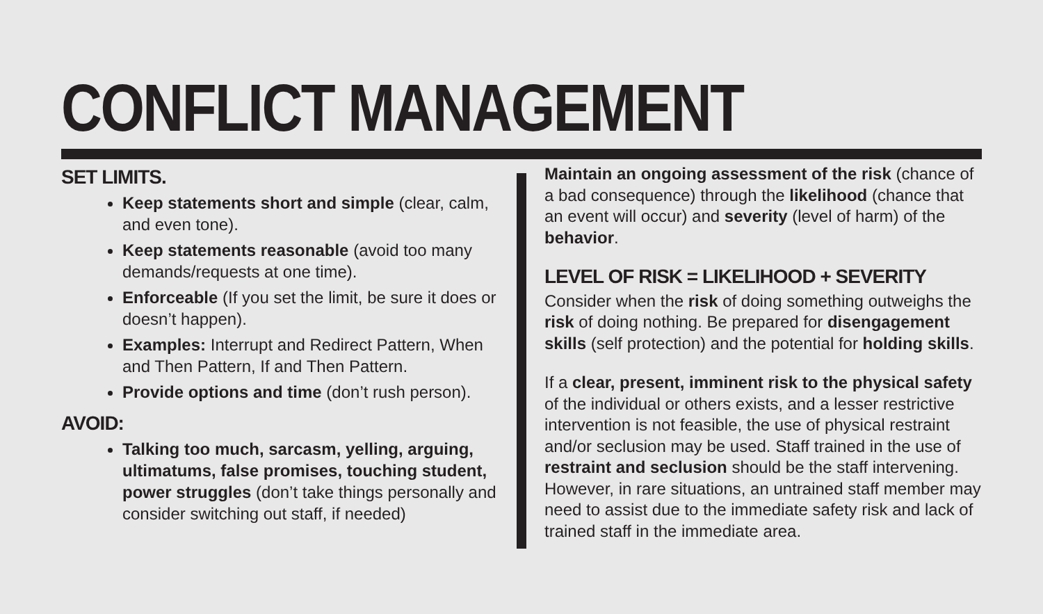CONFLICT MANAGEMENT
SET LIMITS.
Keep statements short and simple (clear, calm, and even tone).
Keep statements reasonable (avoid too many demands/requests at one time).
Enforceable (If you set the limit, be sure it does or doesn’t happen).
Examples: Interrupt and Redirect Pattern, When and Then Pattern, If and Then Pattern.
Provide options and time (don’t rush person).
AVOID:
Talking too much, sarcasm, yelling, arguing, ultimatums, false promises, touching student, power struggles (don’t take things personally and consider switching out staff, if needed)
Maintain an ongoing assessment of the risk (chance of a bad consequence) through the likelihood (chance that an event will occur) and severity (level of harm) of the behavior.
LEVEL OF RISK = LIKELIHOOD + SEVERITY
Consider when the risk of doing something outweighs the risk of doing nothing. Be prepared for disengagement skills (self protection) and the potential for holding skills.
If a clear, present, imminent risk to the physical safety of the individual or others exists, and a lesser restrictive intervention is not feasible, the use of physical restraint and/or seclusion may be used. Staff trained in the use of restraint and seclusion should be the staff intervening. However, in rare situations, an untrained staff member may need to assist due to the immediate safety risk and lack of trained staff in the immediate area.